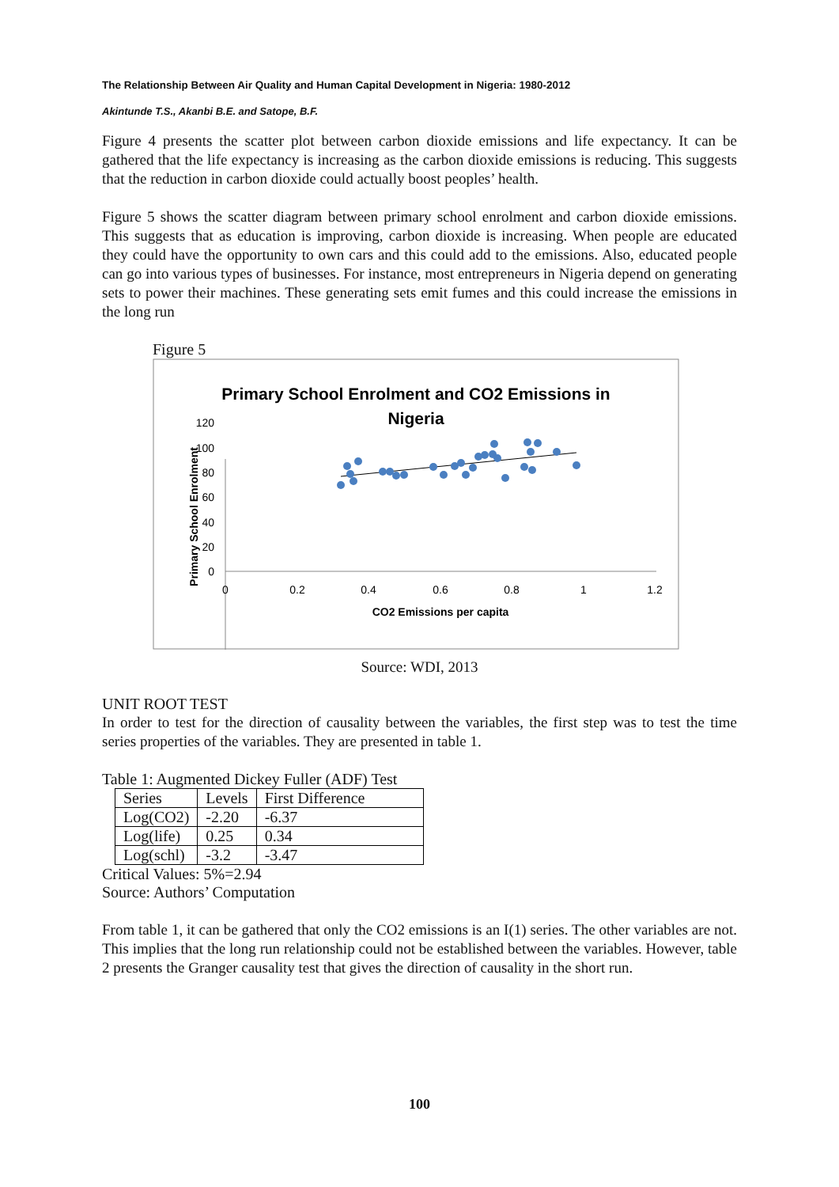The Relationship Between Air Quality and Human Capital Development in Nigeria: 1980-2012
Akintunde T.S., Akanbi B.E. and Satope, B.F.
Figure 4 presents the scatter plot between carbon dioxide emissions and life expectancy. It can be gathered that the life expectancy is increasing as the carbon dioxide emissions is reducing. This suggests that the reduction in carbon dioxide could actually boost peoples’ health.
Figure 5 shows the scatter diagram between primary school enrolment and carbon dioxide emissions. This suggests that as education is improving, carbon dioxide is increasing. When people are educated they could have the opportunity to own cars and this could add to the emissions. Also, educated people can go into various types of businesses. For instance, most entrepreneurs in Nigeria depend on generating sets to power their machines. These generating sets emit fumes and this could increase the emissions in the long run
Figure 5
Primary School Enrolment and CO2 Emissions in
Nigeria
0
20
40
60
80
100
120
0
0.2
0.4
0.6
0.8
1
1.2
CO2 Emissions per capita
Primary School Enrolment
Source: WDI, 2013
UNIT ROOT TEST
In order to test for the direction of causality between the variables, the first step was to test the time series properties of the variables. They are presented in table 1.
Table 1: Augmented Dickey Fuller (ADF) Test
| Series | Levels | First Difference |
| --- | --- | --- |
| Log(CO2) | -2.20 | -6.37 |
| Log(life) | 0.25 | 0.34 |
| Log(schl) | -3.2 | -3.47 |
Critical Values: 5%=2.94
Source: Authors’ Computation
From table 1, it can be gathered that only the CO2 emissions is an I(1) series. The other variables are not. This implies that the long run relationship could not be established between the variables. However, table 2 presents the Granger causality test that gives the direction of causality in the short run.
100